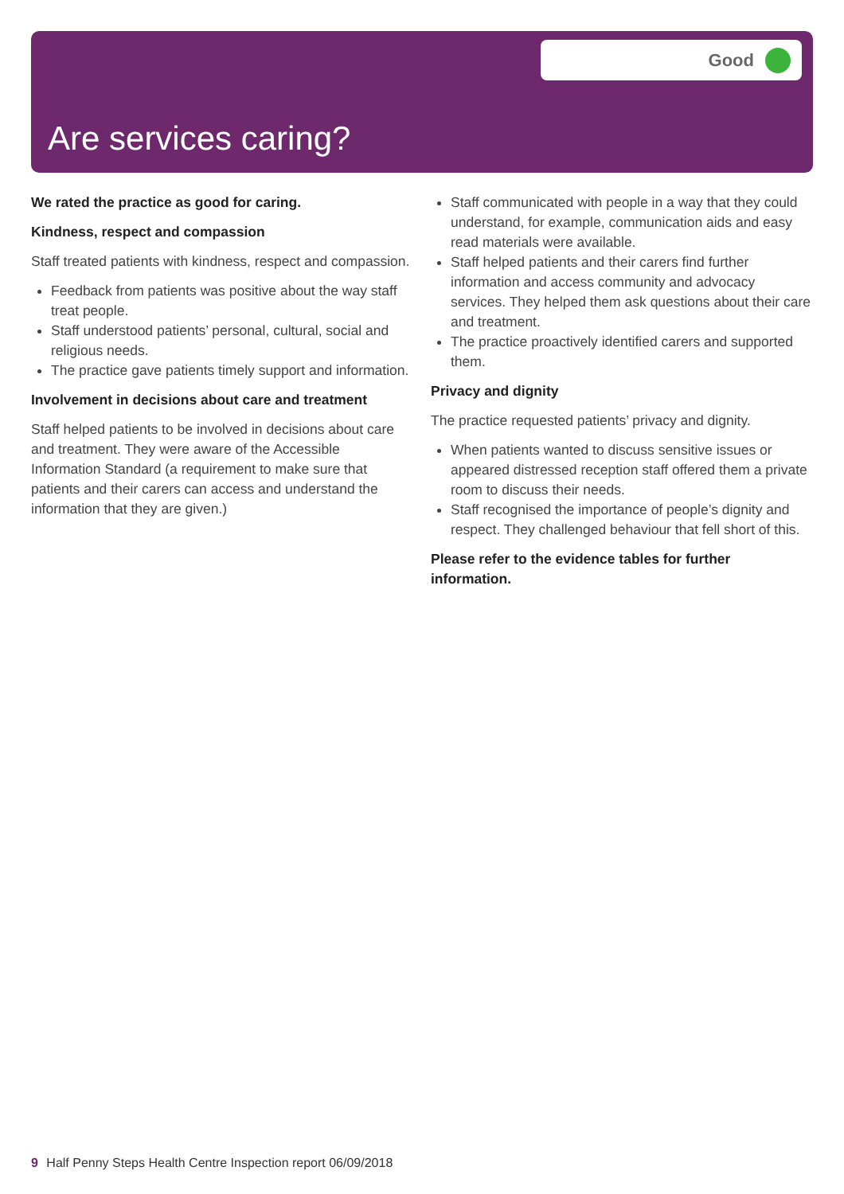Good
Are services caring?
We rated the practice as good for caring.
Kindness, respect and compassion
Staff treated patients with kindness, respect and compassion.
Feedback from patients was positive about the way staff treat people.
Staff understood patients’ personal, cultural, social and religious needs.
The practice gave patients timely support and information.
Involvement in decisions about care and treatment
Staff helped patients to be involved in decisions about care and treatment. They were aware of the Accessible Information Standard (a requirement to make sure that patients and their carers can access and understand the information that they are given.)
Staff communicated with people in a way that they could understand, for example, communication aids and easy read materials were available.
Staff helped patients and their carers find further information and access community and advocacy services. They helped them ask questions about their care and treatment.
The practice proactively identified carers and supported them.
Privacy and dignity
The practice requested patients’ privacy and dignity.
When patients wanted to discuss sensitive issues or appeared distressed reception staff offered them a private room to discuss their needs.
Staff recognised the importance of people’s dignity and respect. They challenged behaviour that fell short of this.
Please refer to the evidence tables for further information.
9 Half Penny Steps Health Centre Inspection report 06/09/2018